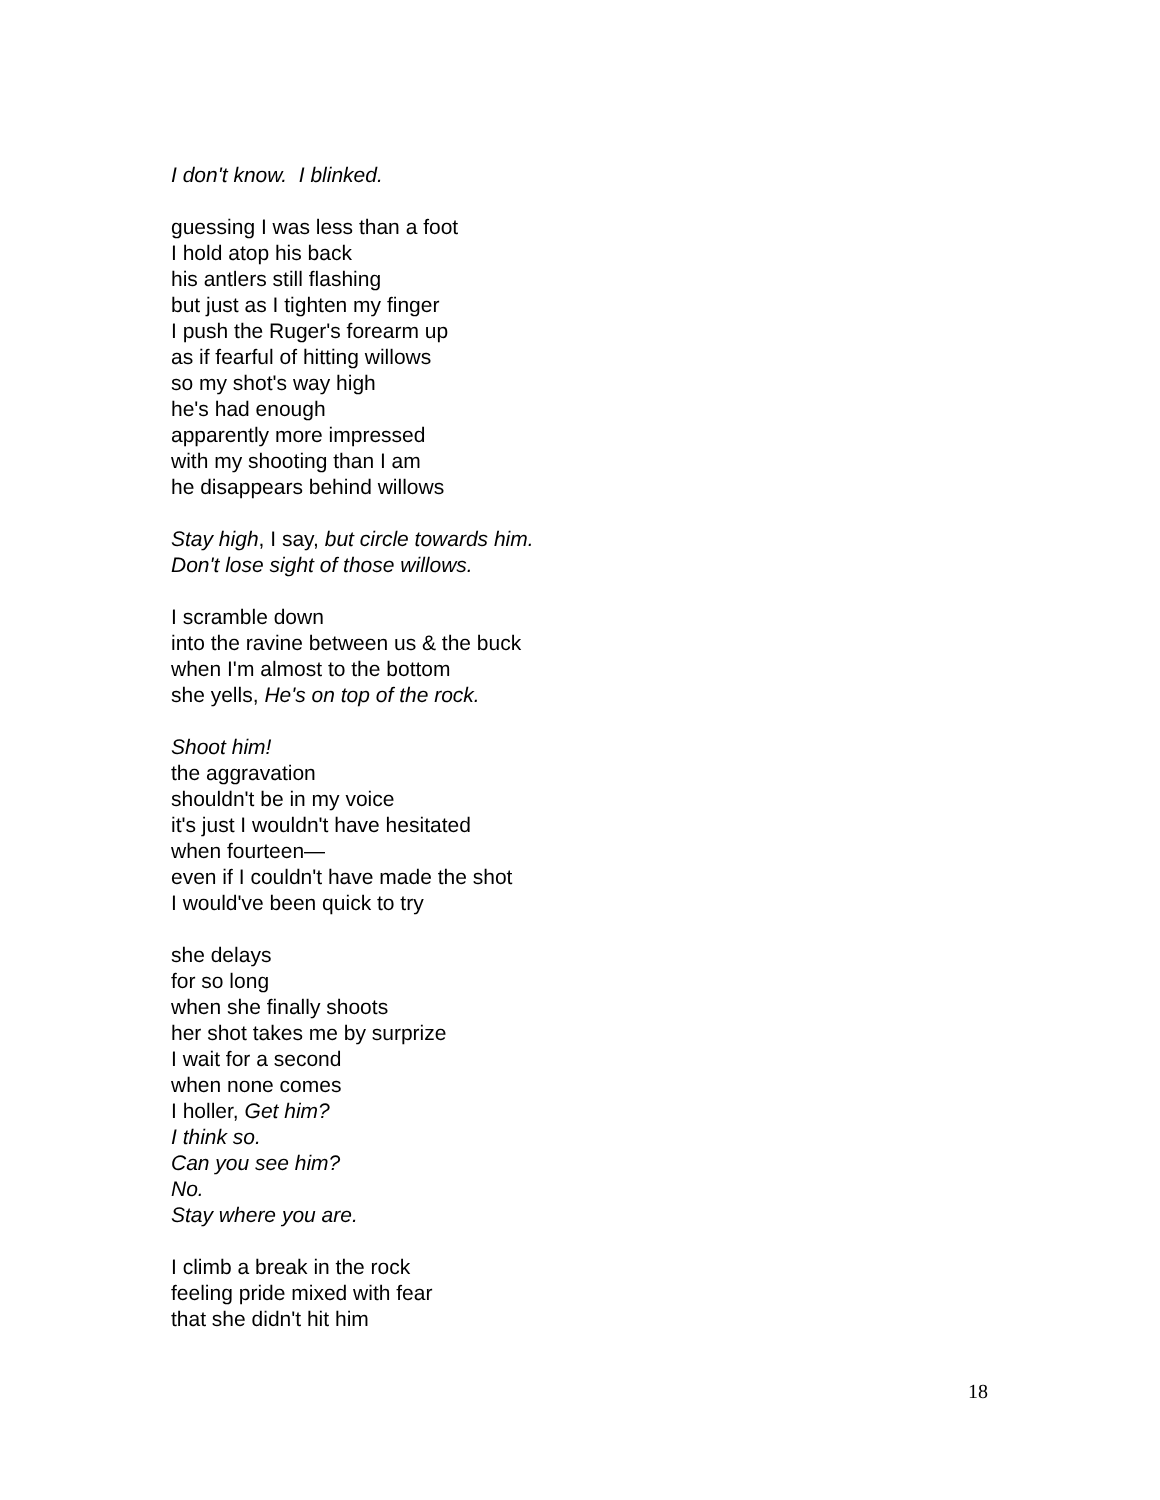I don't know. I blinked.
guessing I was less than a foot
I hold atop his back
his antlers still flashing
but just as I tighten my finger
I push the Ruger's forearm up
as if fearful of hitting willows
so my shot's way high
he's had enough
apparently more impressed
with my shooting than I am
he disappears behind willows
Stay high, I say, but circle towards him.
Don't lose sight of those willows.
I scramble down
into the ravine between us & the buck
when I'm almost to the bottom
she yells, He's on top of the rock.
Shoot him!
the aggravation
shouldn't be in my voice
it's just I wouldn't have hesitated
when fourteen—
even if I couldn't have made the shot
I would've been quick to try
she delays
for so long
when she finally shoots
her shot takes me by surprize
I wait for a second
when none comes
I holler, Get him?
I think so.
Can you see him?
No.
Stay where you are.
I climb a break in the rock
feeling pride mixed with fear
that she didn't hit him
18